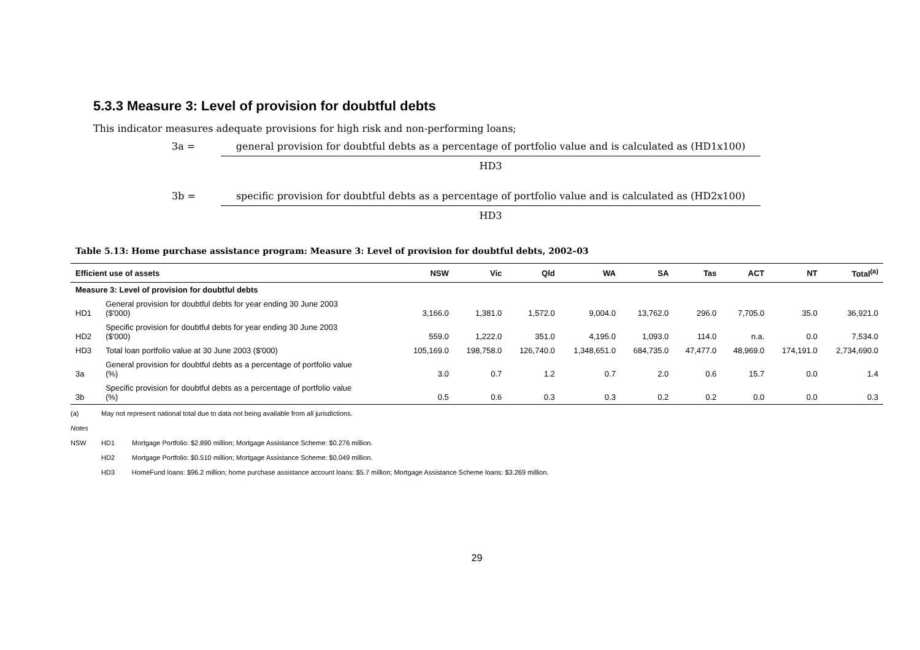5.3.3 Measure 3: Level of provision for doubtful debts
This indicator measures adequate provisions for high risk and non-performing loans;
3a = general provision for doubtful debts as a percentage of portfolio value and is calculated as (HD1x100)
HD3
3b = specific provision for doubtful debts as a percentage of portfolio value and is calculated as (HD2x100)
HD3
Table 5.13: Home purchase assistance program: Measure 3: Level of provision for doubtful debts, 2002–03
| Efficient use of assets | | NSW | Vic | Qld | WA | SA | Tas | ACT | NT | Total<sup>(a)</sup> |
| --- | --- | --- | --- | --- | --- | --- | --- | --- | --- | --- |
| Measure 3: Level of provision for doubtful debts | | | | | | | | | | |
| HD1 | General provision for doubtful debts for year ending 30 June 2003 ($'000) | 3,166.0 | 1,381.0 | 1,572.0 | 9,004.0 | 13,762.0 | 296.0 | 7,705.0 | 35.0 | 36,921.0 |
| HD2 | Specific provision for doubtful debts for year ending 30 June 2003 ($'000) | 559.0 | 1,222.0 | 351.0 | 4,195.0 | 1,093.0 | 114.0 | n.a. | 0.0 | 7,534.0 |
| HD3 | Total loan portfolio value at 30 June 2003 ($'000) | 105,169.0 | 198,758.0 | 126,740.0 | 1,348,651.0 | 684,735.0 | 47,477.0 | 48,969.0 | 174,191.0 | 2,734,690.0 |
| 3a | General provision for doubtful debts as a percentage of portfolio value (%) | 3.0 | 0.7 | 1.2 | 0.7 | 2.0 | 0.6 | 15.7 | 0.0 | 1.4 |
| 3b | Specific provision for doubtful debts as a percentage of portfolio value (%) | 0.5 | 0.6 | 0.3 | 0.3 | 0.2 | 0.2 | 0.0 | 0.0 | 0.3 |
(a) May not represent national total due to data not being available from all jurisdictions.
Notes
NSW HD1 Mortgage Portfolio: $2.890 million; Mortgage Assistance Scheme: $0.276 million.
HD2 Mortgage Portfolio: $0.510 million; Mortgage Assistance Scheme: $0.049 million.
HD3 HomeFund loans: $96.2 million; home purchase assistance account loans: $5.7 million; Mortgage Assistance Scheme loans: $3.269 million.
29